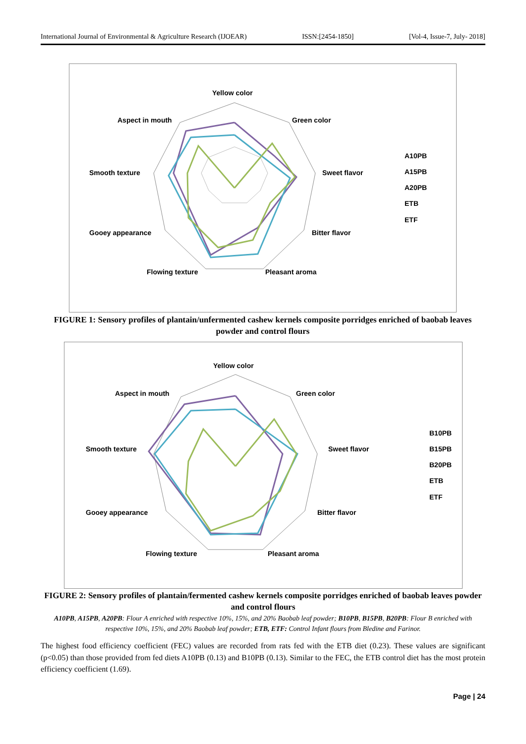International Journal of Environmental & Agriculture Research (IJOEAR) ISSN:[2454-1850] [Vol-4, Issue-7, July- 2018]
Yellow color
Green color
Sweet flavor
Bitter flavor
Pleasant aroma
Flowing texture
Gooey appearance
Smooth texture
Aspect in mouth
A10PB
A15PB
A20PB
ETB
ETF
FIGURE 1: Sensory profiles of plantain/unfermented cashew kernels composite porridges enriched of baobab leaves powder and control flours
Yellow color
Green color
Sweet flavor
Bitter flavor
Pleasant aroma
Flowing texture
Gooey appearance
Smooth texture
Aspect in mouth
B10PB
B15PB
B20PB
ETB
ETF
FIGURE 2: Sensory profiles of plantain/fermented cashew kernels composite porridges enriched of baobab leaves powder and control flours
A10PB, A15PB, A20PB: Flour A enriched with respective 10%, 15%, and 20% Baobab leaf powder; B10PB, B15PB, B20PB: Flour B enriched with respective 10%, 15%, and 20% Baobab leaf powder; ETB, ETF: Control Infant flours from Bledine and Farinor.
The highest food efficiency coefficient (FEC) values are recorded from rats fed with the ETB diet (0.23). These values are significant (p<0.05) than those provided from fed diets A10PB (0.13) and B10PB (0.13). Similar to the FEC, the ETB control diet has the most protein efficiency coefficient (1.69).
Page | 24